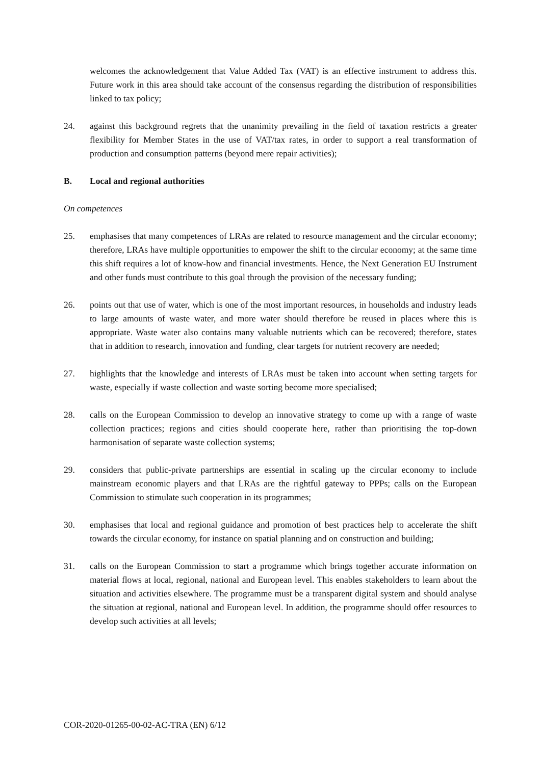welcomes the acknowledgement that Value Added Tax (VAT) is an effective instrument to address this. Future work in this area should take account of the consensus regarding the distribution of responsibilities linked to tax policy;
24. against this background regrets that the unanimity prevailing in the field of taxation restricts a greater flexibility for Member States in the use of VAT/tax rates, in order to support a real transformation of production and consumption patterns (beyond mere repair activities);
B. Local and regional authorities
On competences
25. emphasises that many competences of LRAs are related to resource management and the circular economy; therefore, LRAs have multiple opportunities to empower the shift to the circular economy; at the same time this shift requires a lot of know-how and financial investments. Hence, the Next Generation EU Instrument and other funds must contribute to this goal through the provision of the necessary funding;
26. points out that use of water, which is one of the most important resources, in households and industry leads to large amounts of waste water, and more water should therefore be reused in places where this is appropriate. Waste water also contains many valuable nutrients which can be recovered; therefore, states that in addition to research, innovation and funding, clear targets for nutrient recovery are needed;
27. highlights that the knowledge and interests of LRAs must be taken into account when setting targets for waste, especially if waste collection and waste sorting become more specialised;
28. calls on the European Commission to develop an innovative strategy to come up with a range of waste collection practices; regions and cities should cooperate here, rather than prioritising the top-down harmonisation of separate waste collection systems;
29. considers that public-private partnerships are essential in scaling up the circular economy to include mainstream economic players and that LRAs are the rightful gateway to PPPs; calls on the European Commission to stimulate such cooperation in its programmes;
30. emphasises that local and regional guidance and promotion of best practices help to accelerate the shift towards the circular economy, for instance on spatial planning and on construction and building;
31. calls on the European Commission to start a programme which brings together accurate information on material flows at local, regional, national and European level. This enables stakeholders to learn about the situation and activities elsewhere. The programme must be a transparent digital system and should analyse the situation at regional, national and European level. In addition, the programme should offer resources to develop such activities at all levels;
COR-2020-01265-00-02-AC-TRA (EN) 6/12